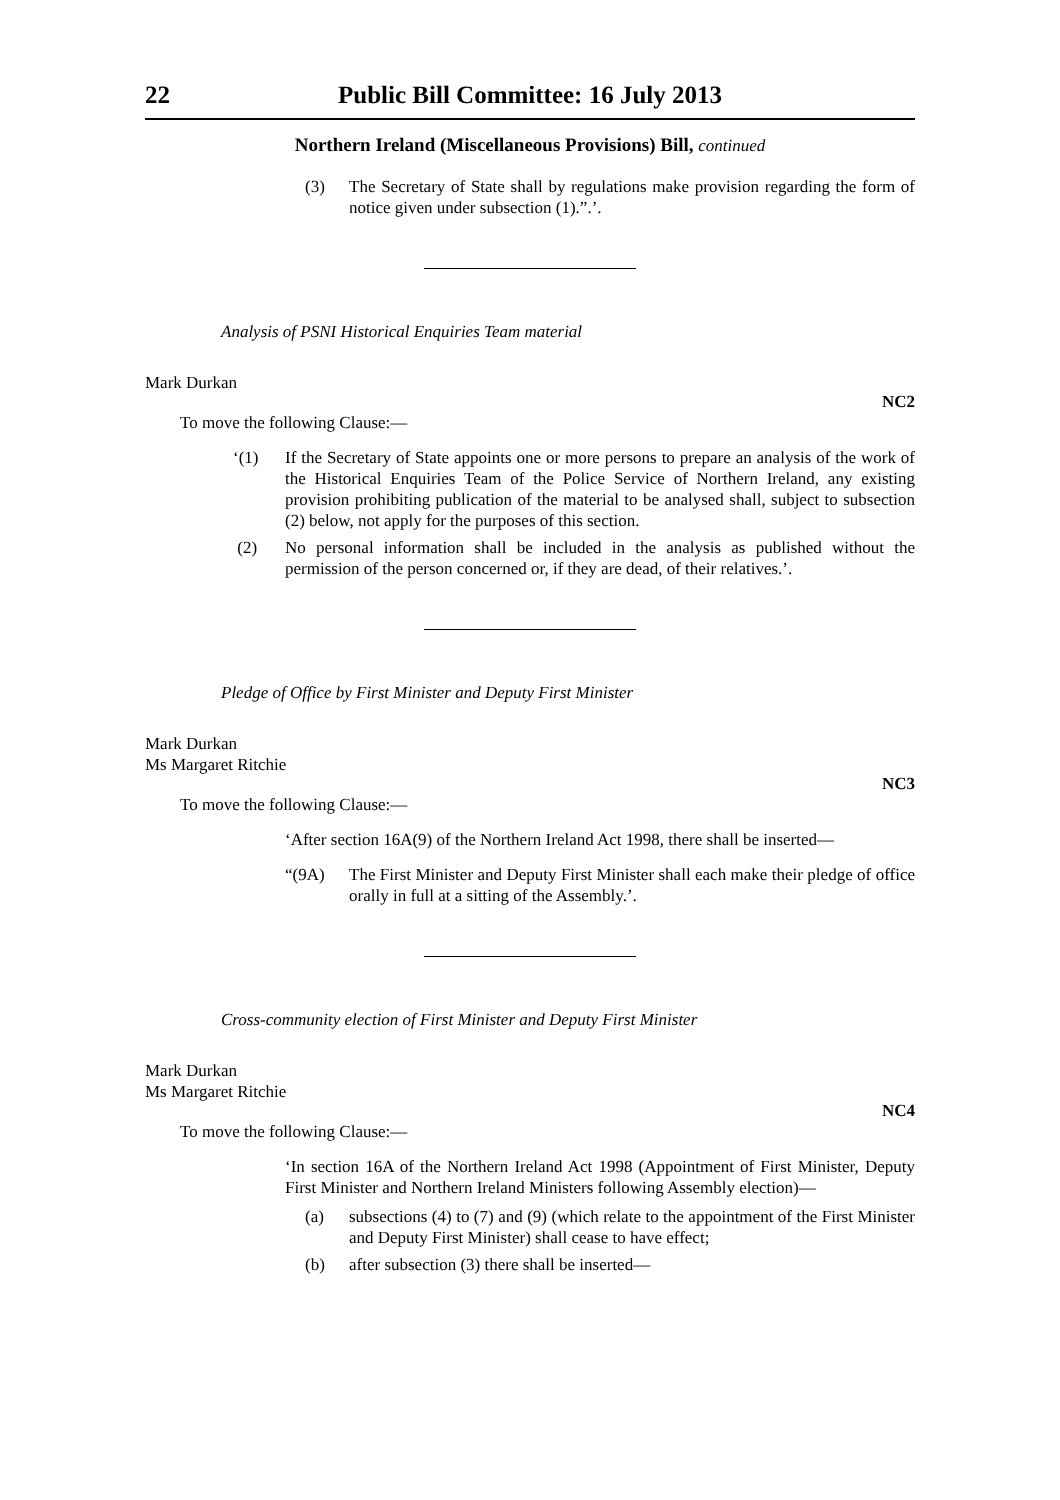22 Public Bill Committee: 16 July 2013
Northern Ireland (Miscellaneous Provisions) Bill, continued
(3) The Secretary of State shall by regulations make provision regarding the form of notice given under subsection (1).”.’.
Analysis of PSNI Historical Enquiries Team material
Mark Durkan
NC2
To move the following Clause:—
‘(1) If the Secretary of State appoints one or more persons to prepare an analysis of the work of the Historical Enquiries Team of the Police Service of Northern Ireland, any existing provision prohibiting publication of the material to be analysed shall, subject to subsection (2) below, not apply for the purposes of this section.
(2) No personal information shall be included in the analysis as published without the permission of the person concerned or, if they are dead, of their relatives.’.
Pledge of Office by First Minister and Deputy First Minister
Mark Durkan
Ms Margaret Ritchie
NC3
To move the following Clause:—
‘After section 16A(9) of the Northern Ireland Act 1998, there shall be inserted—
“(9A) The First Minister and Deputy First Minister shall each make their pledge of office orally in full at a sitting of the Assembly.’.
Cross-community election of First Minister and Deputy First Minister
Mark Durkan
Ms Margaret Ritchie
NC4
To move the following Clause:—
‘In section 16A of the Northern Ireland Act 1998 (Appointment of First Minister, Deputy First Minister and Northern Ireland Ministers following Assembly election)—
(a) subsections (4) to (7) and (9) (which relate to the appointment of the First Minister and Deputy First Minister) shall cease to have effect;
(b) after subsection (3) there shall be inserted—